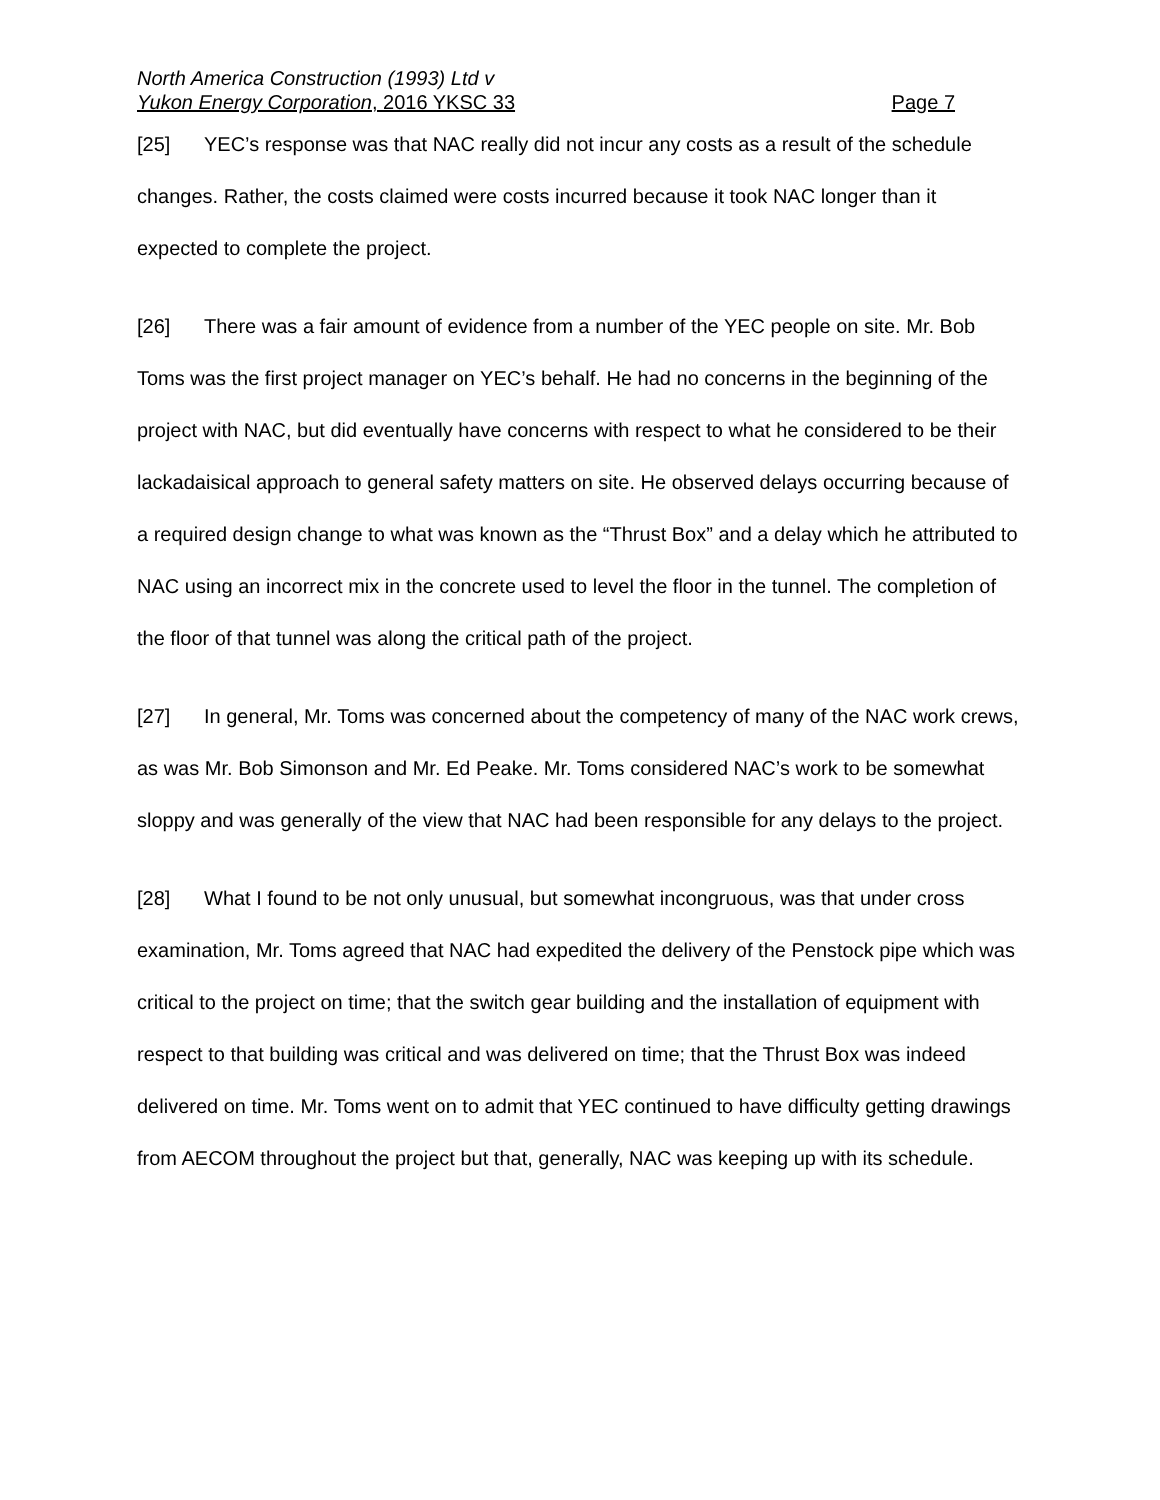North America Construction (1993) Ltd v
Yukon Energy Corporation, 2016 YKSC 33 Page 7
[25] YEC’s response was that NAC really did not incur any costs as a result of the schedule changes. Rather, the costs claimed were costs incurred because it took NAC longer than it expected to complete the project.
[26] There was a fair amount of evidence from a number of the YEC people on site. Mr. Bob Toms was the first project manager on YEC’s behalf. He had no concerns in the beginning of the project with NAC, but did eventually have concerns with respect to what he considered to be their lackadaisical approach to general safety matters on site. He observed delays occurring because of a required design change to what was known as the “Thrust Box” and a delay which he attributed to NAC using an incorrect mix in the concrete used to level the floor in the tunnel. The completion of the floor of that tunnel was along the critical path of the project.
[27] In general, Mr. Toms was concerned about the competency of many of the NAC work crews, as was Mr. Bob Simonson and Mr. Ed Peake. Mr. Toms considered NAC’s work to be somewhat sloppy and was generally of the view that NAC had been responsible for any delays to the project.
[28] What I found to be not only unusual, but somewhat incongruous, was that under cross examination, Mr. Toms agreed that NAC had expedited the delivery of the Penstock pipe which was critical to the project on time; that the switch gear building and the installation of equipment with respect to that building was critical and was delivered on time; that the Thrust Box was indeed delivered on time. Mr. Toms went on to admit that YEC continued to have difficulty getting drawings from AECOM throughout the project but that, generally, NAC was keeping up with its schedule.